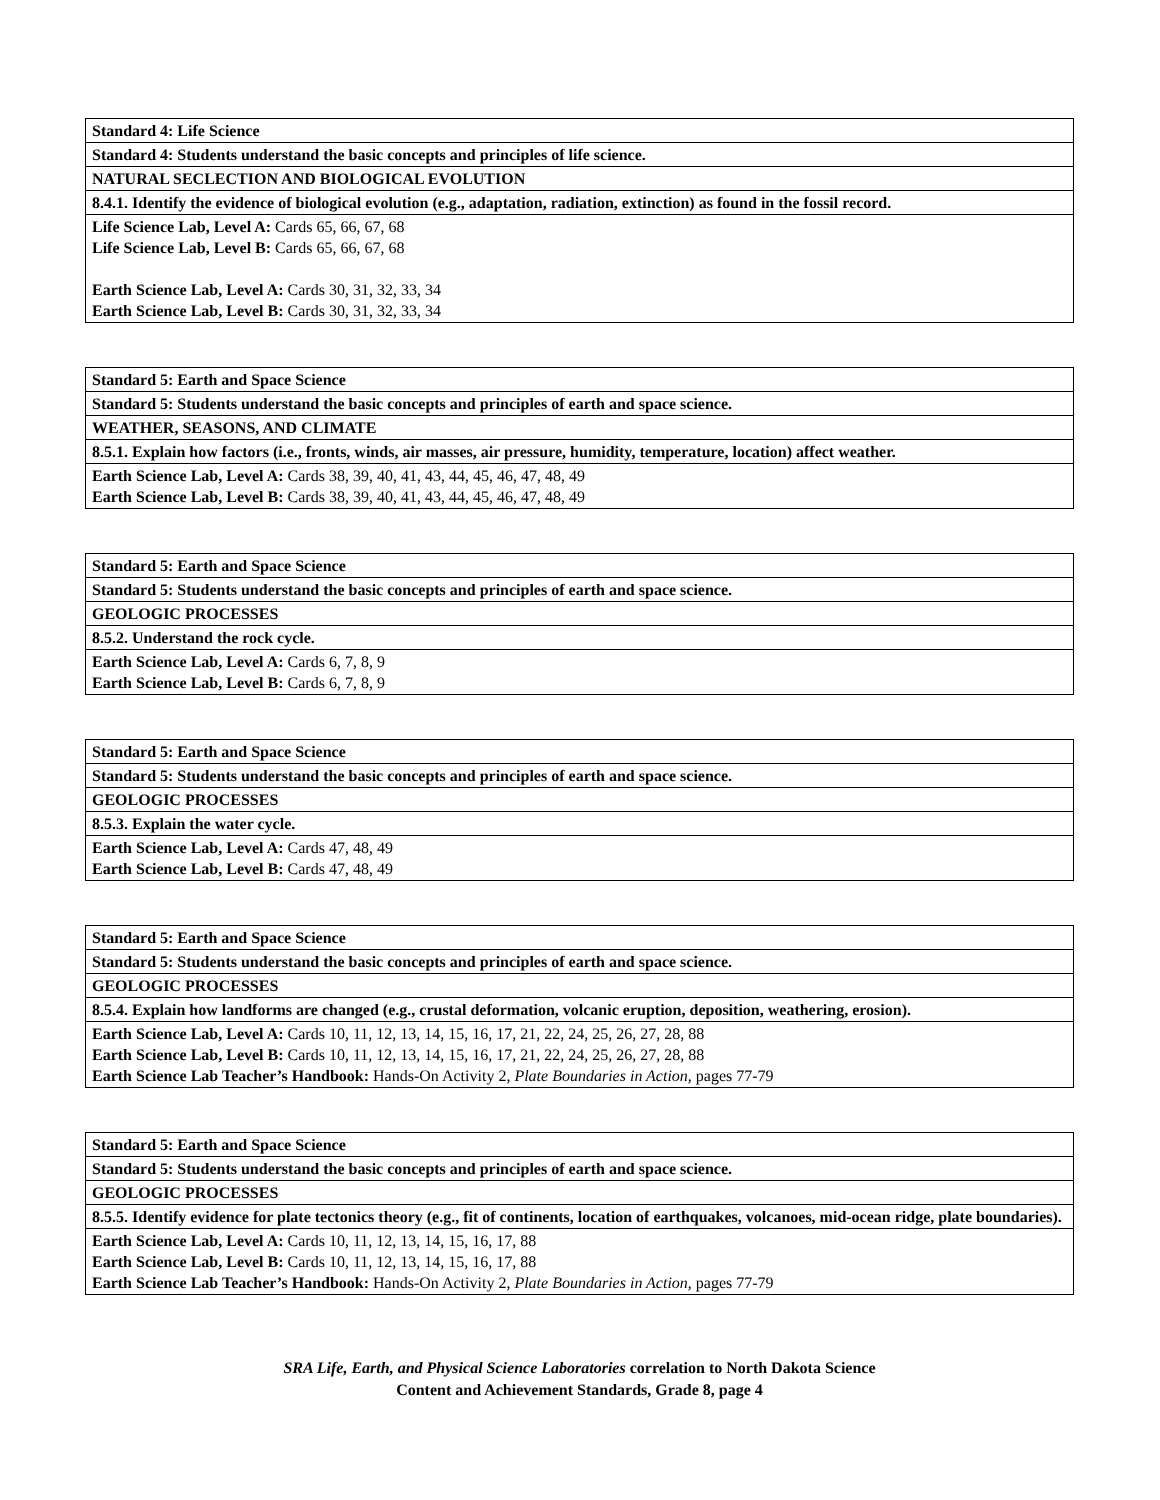| Standard 4: Life Science |
| Standard 4: Students understand the basic concepts and principles of life science. |
| NATURAL SECLECTION AND BIOLOGICAL EVOLUTION |
| 8.4.1. Identify the evidence of biological evolution (e.g., adaptation, radiation, extinction) as found in the fossil record. |
| Life Science Lab, Level A: Cards 65, 66, 67, 68 Life Science Lab, Level B: Cards 65, 66, 67, 68 Earth Science Lab, Level A: Cards 30, 31, 32, 33, 34 Earth Science Lab, Level B: Cards 30, 31, 32, 33, 34 |
| Standard 5: Earth and Space Science |
| Standard 5: Students understand the basic concepts and principles of earth and space science. |
| WEATHER, SEASONS, AND CLIMATE |
| 8.5.1. Explain how factors (i.e., fronts, winds, air masses, air pressure, humidity, temperature, location) affect weather. |
| Earth Science Lab, Level A: Cards 38, 39, 40, 41, 43, 44, 45, 46, 47, 48, 49 Earth Science Lab, Level B: Cards 38, 39, 40, 41, 43, 44, 45, 46, 47, 48, 49 |
| Standard 5: Earth and Space Science |
| Standard 5: Students understand the basic concepts and principles of earth and space science. |
| GEOLOGIC PROCESSES |
| 8.5.2. Understand the rock cycle. |
| Earth Science Lab, Level A: Cards 6, 7, 8, 9 Earth Science Lab, Level B: Cards 6, 7, 8, 9 |
| Standard 5: Earth and Space Science |
| Standard 5: Students understand the basic concepts and principles of earth and space science. |
| GEOLOGIC PROCESSES |
| 8.5.3. Explain the water cycle. |
| Earth Science Lab, Level A: Cards 47, 48, 49 Earth Science Lab, Level B: Cards 47, 48, 49 |
| Standard 5: Earth and Space Science |
| Standard 5: Students understand the basic concepts and principles of earth and space science. |
| GEOLOGIC PROCESSES |
| 8.5.4. Explain how landforms are changed (e.g., crustal deformation, volcanic eruption, deposition, weathering, erosion). |
| Earth Science Lab, Level A: Cards 10, 11, 12, 13, 14, 15, 16, 17, 21, 22, 24, 25, 26, 27, 28, 88 Earth Science Lab, Level B: Cards 10, 11, 12, 13, 14, 15, 16, 17, 21, 22, 24, 25, 26, 27, 28, 88 Earth Science Lab Teacher’s Handbook: Hands-On Activity 2, Plate Boundaries in Action, pages 77-79 |
| Standard 5: Earth and Space Science |
| Standard 5: Students understand the basic concepts and principles of earth and space science. |
| GEOLOGIC PROCESSES |
| 8.5.5. Identify evidence for plate tectonics theory (e.g., fit of continents, location of earthquakes, volcanoes, mid-ocean ridge, plate boundaries). |
| Earth Science Lab, Level A: Cards 10, 11, 12, 13, 14, 15, 16, 17, 88 Earth Science Lab, Level B: Cards 10, 11, 12, 13, 14, 15, 16, 17, 88 Earth Science Lab Teacher’s Handbook: Hands-On Activity 2, Plate Boundaries in Action, pages 77-79 |
SRA Life, Earth, and Physical Science Laboratories correlation to North Dakota Science
Content and Achievement Standards, Grade 8, page 4